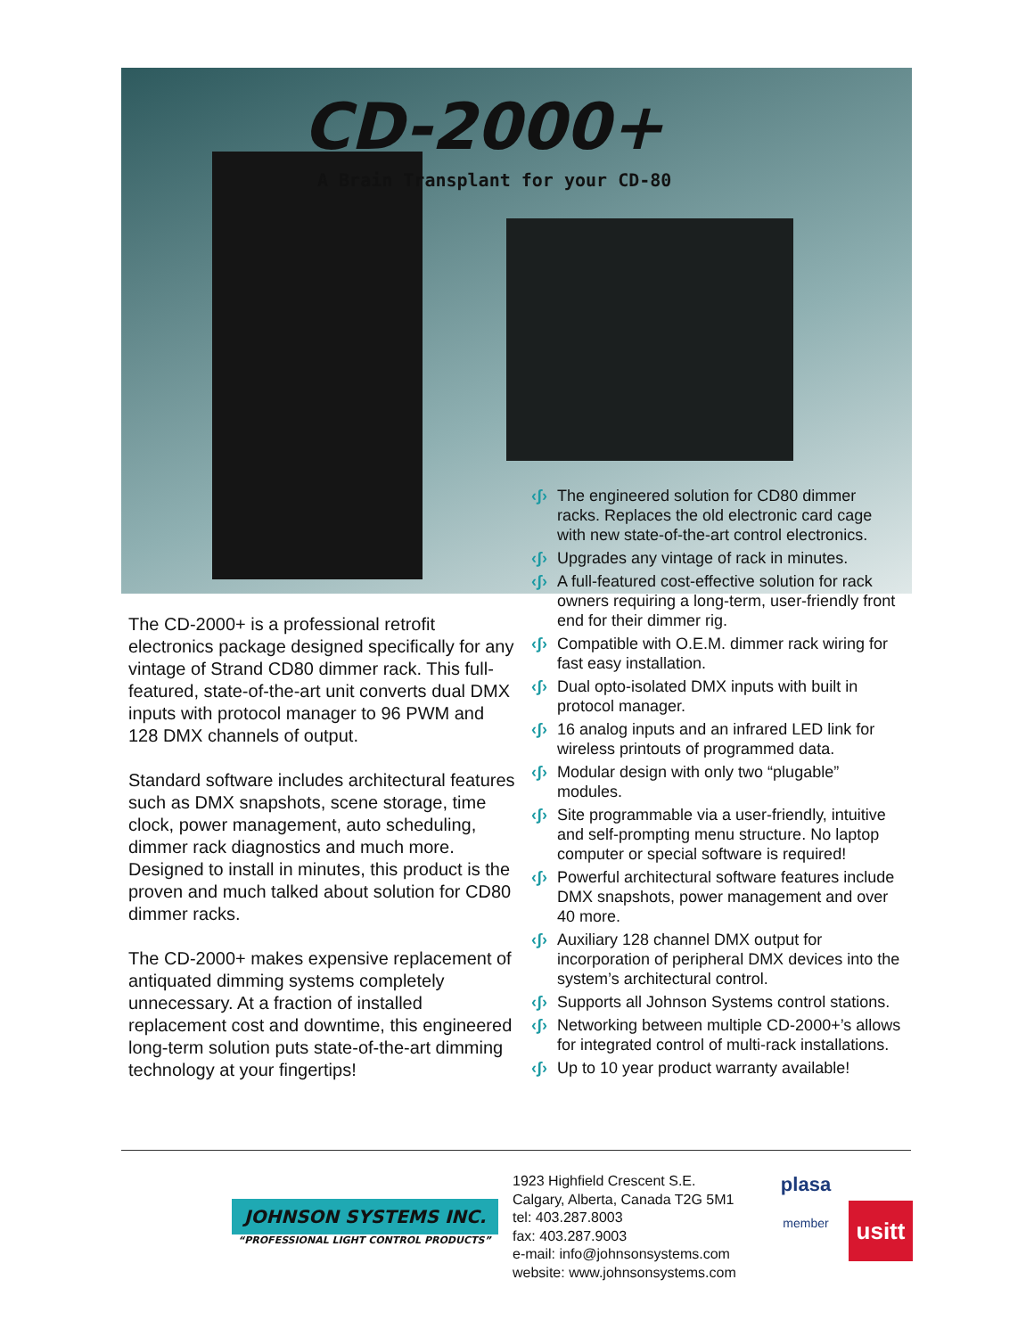CD-2000+
A Brain Transplant for your CD-80
The CD-2000+ is a professional retrofit electronics package designed specifically for any vintage of Strand CD80 dimmer rack. This full-featured, state-of-the-art unit converts dual DMX inputs with protocol manager to 96 PWM and 128 DMX channels of output.
Standard software includes architectural features such as DMX snapshots, scene storage, time clock, power management, auto scheduling, dimmer rack diagnostics and much more. Designed to install in minutes, this product is the proven and much talked about solution for CD80 dimmer racks.
The CD-2000+ makes expensive replacement of antiquated dimming systems completely unnecessary. At a fraction of installed replacement cost and downtime, this engineered long-term solution puts state-of-the-art dimming technology at your fingertips!
‹ʃ› The engineered solution for CD80 dimmer racks. Replaces the old electronic card cage with new state-of-the-art control electronics.
‹ʃ› Upgrades any vintage of rack in minutes.
‹ʃ› A full-featured cost-effective solution for rack owners requiring a long-term, user-friendly front end for their dimmer rig.
‹ʃ› Compatible with O.E.M. dimmer rack wiring for fast easy installation.
‹ʃ› Dual opto-isolated DMX inputs with built in protocol manager.
‹ʃ› 16 analog inputs and an infrared LED link for wireless printouts of programmed data.
‹ʃ› Modular design with only two “plugable” modules.
‹ʃ› Site programmable via a user-friendly, intuitive and self-prompting menu structure. No laptop computer or special software is required!
‹ʃ› Powerful architectural software features include DMX snapshots, power management and over 40 more.
‹ʃ› Auxiliary 128 channel DMX output for incorporation of peripheral DMX devices into the system’s architectural control.
‹ʃ› Supports all Johnson Systems control stations.
‹ʃ› Networking between multiple CD-2000+’s allows for integrated control of multi-rack installations.
‹ʃ› Up to 10 year product warranty available!
JOHNSON SYSTEMS INC.
“PROFESSIONAL LIGHT CONTROL PRODUCTS”
1923 Highfield Crescent S.E.
Calgary, Alberta, Canada T2G 5M1
tel: 403.287.8003
fax: 403.287.9003
e-mail: info@johnsonsystems.com
website: www.johnsonsystems.com
plasa
member
usitt